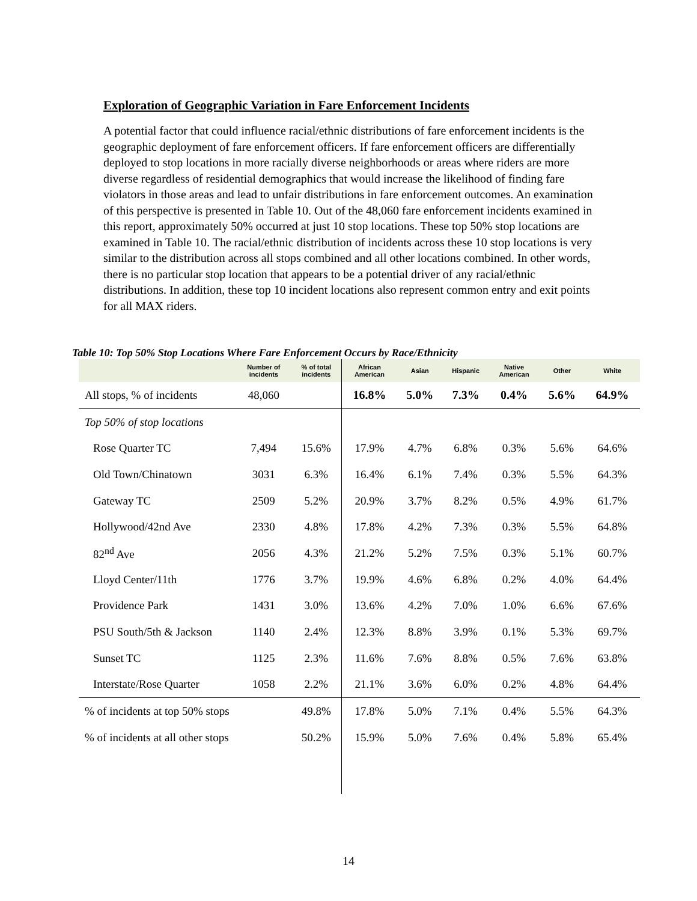Exploration of Geographic Variation in Fare Enforcement Incidents
A potential factor that could influence racial/ethnic distributions of fare enforcement incidents is the geographic deployment of fare enforcement officers. If fare enforcement officers are differentially deployed to stop locations in more racially diverse neighborhoods or areas where riders are more diverse regardless of residential demographics that would increase the likelihood of finding fare violators in those areas and lead to unfair distributions in fare enforcement outcomes. An examination of this perspective is presented in Table 10. Out of the 48,060 fare enforcement incidents examined in this report, approximately 50% occurred at just 10 stop locations. These top 50% stop locations are examined in Table 10. The racial/ethnic distribution of incidents across these 10 stop locations is very similar to the distribution across all stops combined and all other locations combined. In other words, there is no particular stop location that appears to be a potential driver of any racial/ethnic distributions. In addition, these top 10 incident locations also represent common entry and exit points for all MAX riders.
Table 10: Top 50% Stop Locations Where Fare Enforcement Occurs by Race/Ethnicity
| | Number of incidents | % of total incidents | African American | Asian | Hispanic | Native American | Other | White |
| --- | --- | --- | --- | --- | --- | --- | --- | --- |
| All stops, % of incidents | 48,060 | | 16.8% | 5.0% | 7.3% | 0.4% | 5.6% | 64.9% |
| Top 50% of stop locations | | | | | | | | |
| Rose Quarter TC | 7,494 | 15.6% | 17.9% | 4.7% | 6.8% | 0.3% | 5.6% | 64.6% |
| Old Town/Chinatown | 3031 | 6.3% | 16.4% | 6.1% | 7.4% | 0.3% | 5.5% | 64.3% |
| Gateway TC | 2509 | 5.2% | 20.9% | 3.7% | 8.2% | 0.5% | 4.9% | 61.7% |
| Hollywood/42nd Ave | 2330 | 4.8% | 17.8% | 4.2% | 7.3% | 0.3% | 5.5% | 64.8% |
| 82<sup>nd</sup> Ave | 2056 | 4.3% | 21.2% | 5.2% | 7.5% | 0.3% | 5.1% | 60.7% |
| Lloyd Center/11th | 1776 | 3.7% | 19.9% | 4.6% | 6.8% | 0.2% | 4.0% | 64.4% |
| Providence Park | 1431 | 3.0% | 13.6% | 4.2% | 7.0% | 1.0% | 6.6% | 67.6% |
| PSU South/5th & Jackson | 1140 | 2.4% | 12.3% | 8.8% | 3.9% | 0.1% | 5.3% | 69.7% |
| Sunset TC | 1125 | 2.3% | 11.6% | 7.6% | 8.8% | 0.5% | 7.6% | 63.8% |
| Interstate/Rose Quarter | 1058 | 2.2% | 21.1% | 3.6% | 6.0% | 0.2% | 4.8% | 64.4% |
| % of incidents at top 50% stops | | 49.8% | 17.8% | 5.0% | 7.1% | 0.4% | 5.5% | 64.3% |
| % of incidents at all other stops | | 50.2% | 15.9% | 5.0% | 7.6% | 0.4% | 5.8% | 65.4% |
14